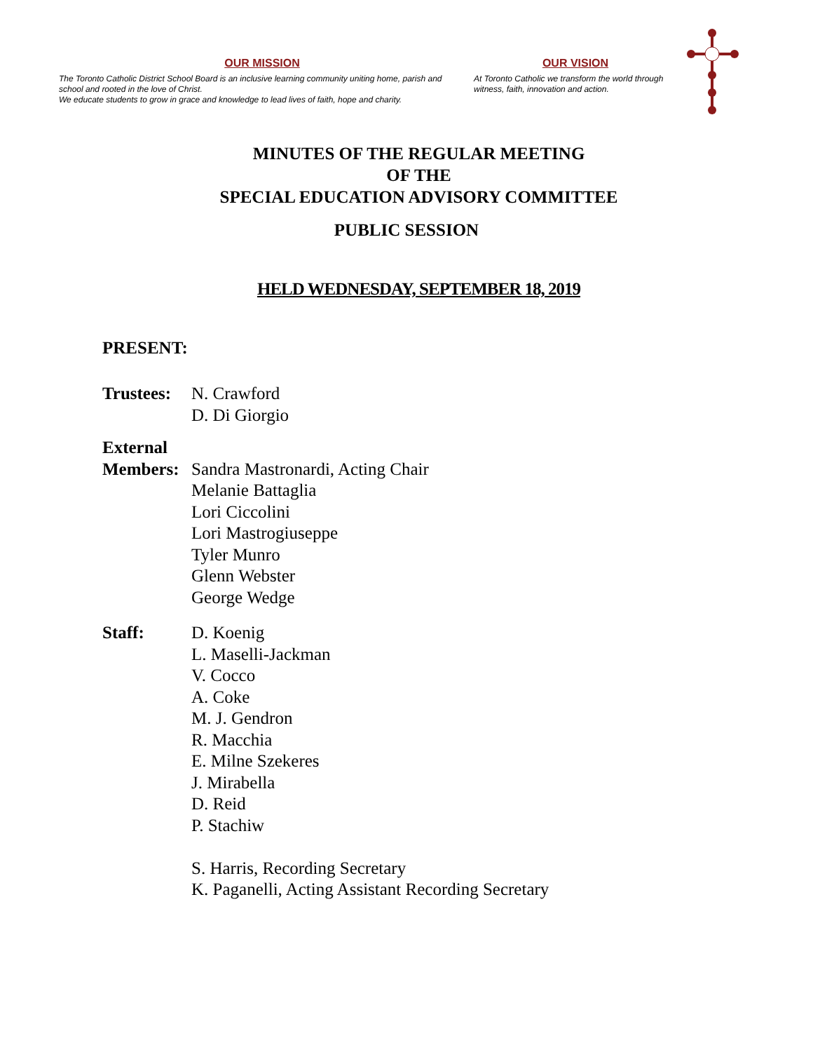OUR MISSION
The Toronto Catholic District School Board is an inclusive learning community uniting home, parish and school and rooted in the love of Christ.
We educate students to grow in grace and knowledge to lead lives of faith, hope and charity.
OUR VISION
At Toronto Catholic we transform the world through witness, faith, innovation and action.
MINUTES OF THE REGULAR MEETING
OF THE
SPECIAL EDUCATION ADVISORY COMMITTEE
PUBLIC SESSION
HELD WEDNESDAY, SEPTEMBER 18, 2019
PRESENT:
Trustees:
N. Crawford
D. Di Giorgio
External
Members:
Sandra Mastronardi, Acting Chair
Melanie Battaglia
Lori Ciccolini
Lori Mastrogiuseppe
Tyler Munro
Glenn Webster
George Wedge
Staff: D. Koenig
L. Maselli-Jackman
V. Cocco
A. Coke
M. J. Gendron
R. Macchia
E. Milne Szekeres
J. Mirabella
D. Reid
P. Stachiw
S. Harris, Recording Secretary
K. Paganelli, Acting Assistant Recording Secretary